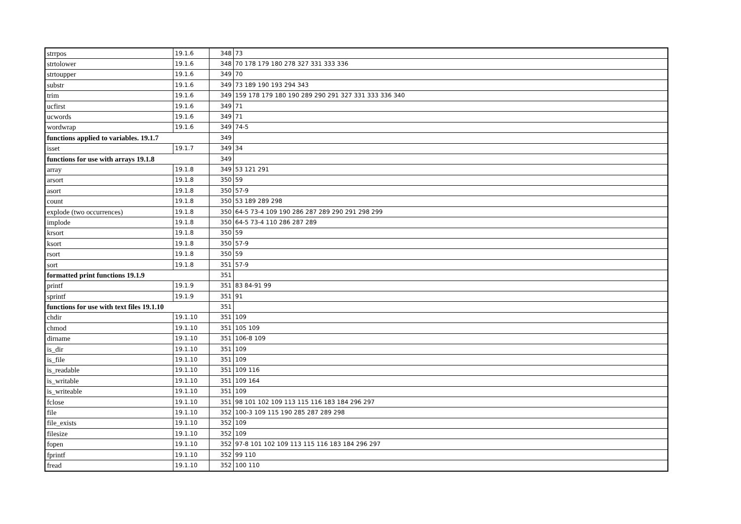| strrpos | 19.1.6 | 348 | 73 |
| strtolower | 19.1.6 | 348 | 70 178 179 180 278 327 331 333 336 |
| strtoupper | 19.1.6 | 349 | 70 |
| substr | 19.1.6 | 349 | 73 189 190 193 294 343 |
| trim | 19.1.6 | 349 | 159 178 179 180 190 289 290 291 327 331 333 336 340 |
| ucfirst | 19.1.6 | 349 | 71 |
| ucwords | 19.1.6 | 349 | 71 |
| wordwrap | 19.1.6 | 349 | 74-5 |
| functions applied to variables. 19.1.7 | | 349 | |
| isset | 19.1.7 | 349 | 34 |
| functions for use with arrays 19.1.8 | | 349 | |
| array | 19.1.8 | 349 | 53 121 291 |
| arsort | 19.1.8 | 350 | 59 |
| asort | 19.1.8 | 350 | 57-9 |
| count | 19.1.8 | 350 | 53 189 289 298 |
| explode (two occurrences) | 19.1.8 | 350 | 64-5 73-4 109 190 286 287 289 290 291 298 299 |
| implode | 19.1.8 | 350 | 64-5 73-4 110 286 287 289 |
| krsort | 19.1.8 | 350 | 59 |
| ksort | 19.1.8 | 350 | 57-9 |
| rsort | 19.1.8 | 350 | 59 |
| sort | 19.1.8 | 351 | 57-9 |
| formatted print functions 19.1.9 | | 351 | |
| printf | 19.1.9 | 351 | 83 84-91 99 |
| sprintf | 19.1.9 | 351 | 91 |
| functions for use with text files 19.1.10 | | 351 | |
| chdir | 19.1.10 | 351 | 109 |
| chmod | 19.1.10 | 351 | 105 109 |
| dirname | 19.1.10 | 351 | 106-8 109 |
| is_dir | 19.1.10 | 351 | 109 |
| is_file | 19.1.10 | 351 | 109 |
| is_readable | 19.1.10 | 351 | 109 116 |
| is_writable | 19.1.10 | 351 | 109 164 |
| is_writeable | 19.1.10 | 351 | 109 |
| fclose | 19.1.10 | 351 | 98 101 102 109 113 115 116 183 184 296 297 |
| file | 19.1.10 | 352 | 100-3 109 115 190 285 287 289 298 |
| file_exists | 19.1.10 | 352 | 109 |
| filesize | 19.1.10 | 352 | 109 |
| fopen | 19.1.10 | 352 | 97-8 101 102 109 113 115 116 183 184 296 297 |
| fprintf | 19.1.10 | 352 | 99 110 |
| fread | 19.1.10 | 352 | 100 110 |